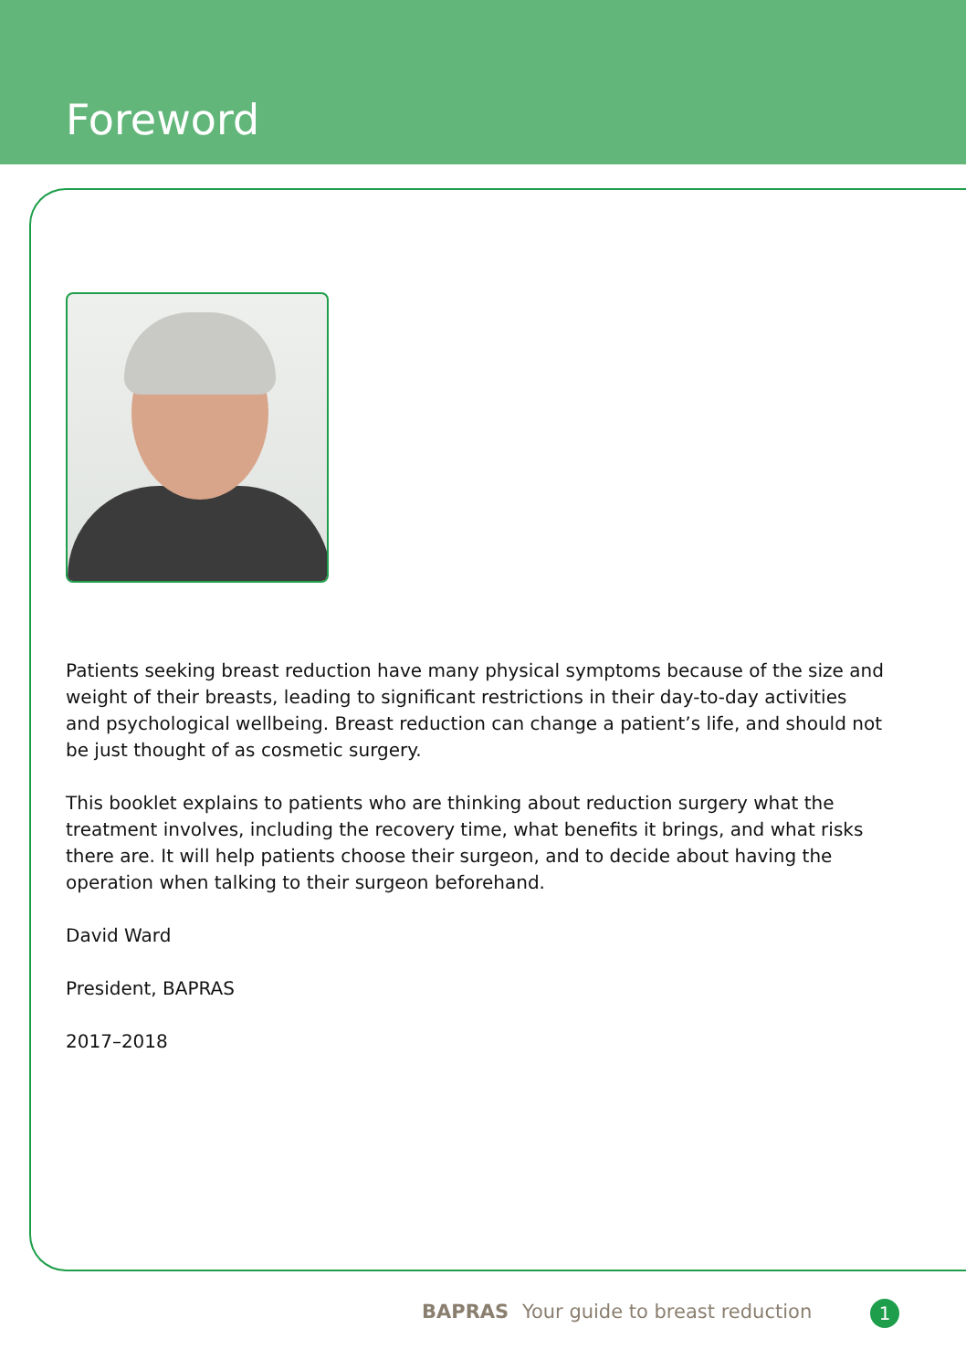Foreword
Patients seeking breast reduction have many physical symptoms because of the size and weight of their breasts, leading to significant restrictions in their day-to-day activities and psychological wellbeing. Breast reduction can change a patient’s life, and should not be just thought of as cosmetic surgery.
This booklet explains to patients who are thinking about reduction surgery what the treatment involves, including the recovery time, what benefits it brings, and what risks there are. It will help patients choose their surgeon, and to decide about having the operation when talking to their surgeon beforehand.
David Ward
President, BAPRAS
2017–2018
BAPRAS Your guide to breast reduction
1